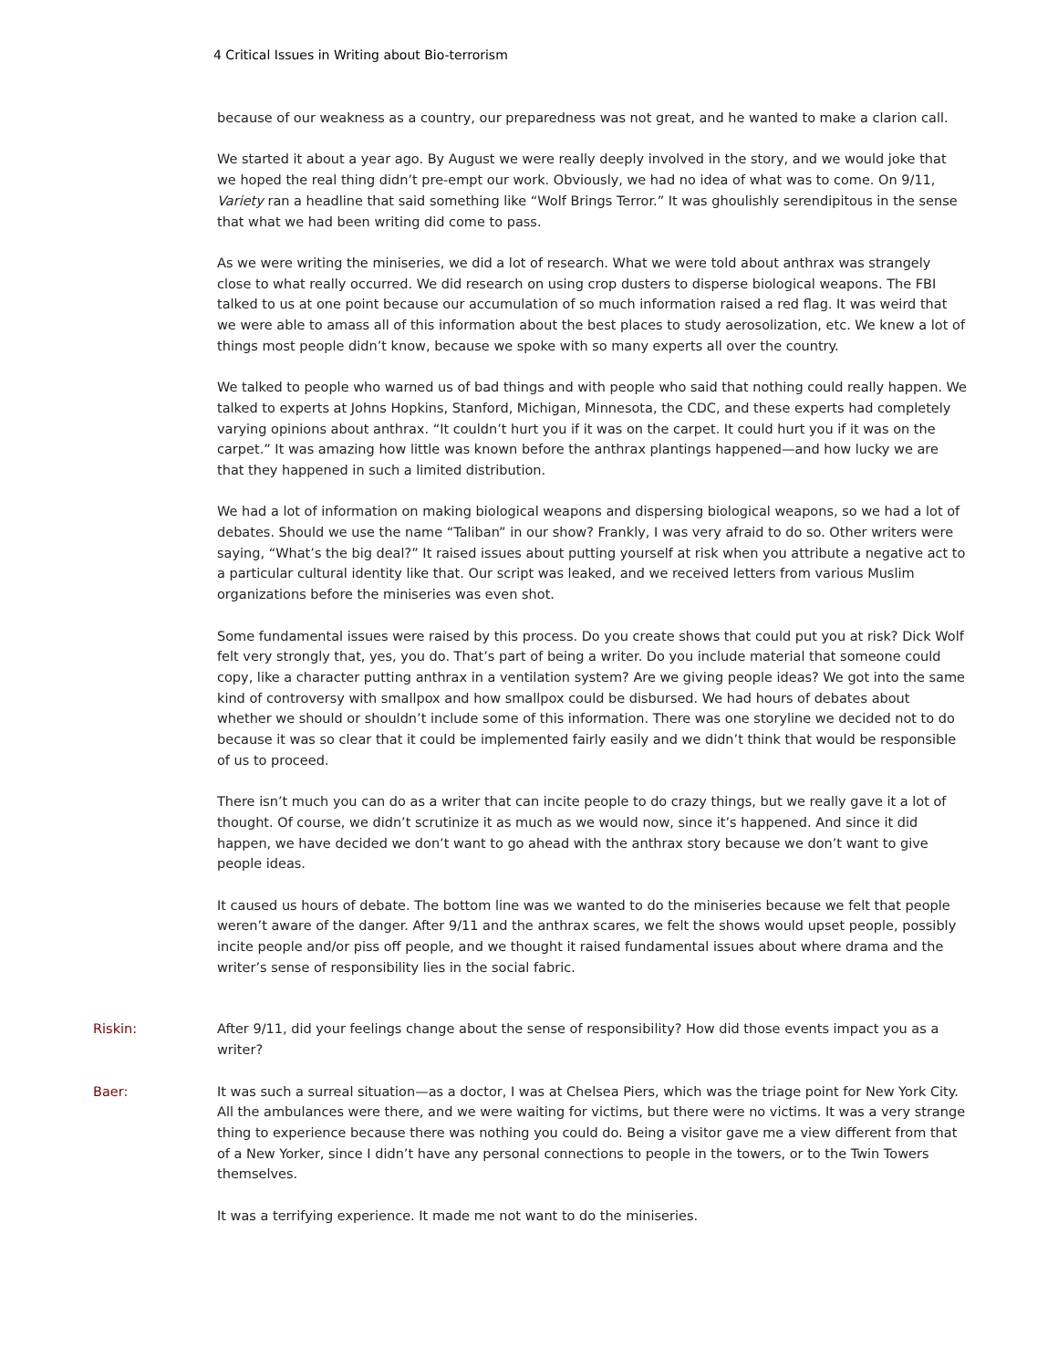4 Critical Issues in Writing about Bio-terrorism
because of our weakness as a country, our preparedness was not great, and he wanted to make a clarion call.
We started it about a year ago. By August we were really deeply involved in the story, and we would joke that we hoped the real thing didn’t pre-empt our work. Obviously, we had no idea of what was to come. On 9/11, Variety ran a headline that said something like “Wolf Brings Terror.” It was ghoulishly serendipitous in the sense that what we had been writing did come to pass.
As we were writing the miniseries, we did a lot of research. What we were told about anthrax was strangely close to what really occurred. We did research on using crop dusters to disperse biological weapons. The FBI talked to us at one point because our accumulation of so much information raised a red flag. It was weird that we were able to amass all of this information about the best places to study aerosolization, etc. We knew a lot of things most people didn’t know, because we spoke with so many experts all over the country.
We talked to people who warned us of bad things and with people who said that nothing could really happen. We talked to experts at Johns Hopkins, Stanford, Michigan, Minnesota, the CDC, and these experts had completely varying opinions about anthrax. “It couldn’t hurt you if it was on the carpet. It could hurt you if it was on the carpet.” It was amazing how little was known before the anthrax plantings happened—and how lucky we are that they happened in such a limited distribution.
We had a lot of information on making biological weapons and dispersing biological weapons, so we had a lot of debates. Should we use the name “Taliban” in our show? Frankly, I was very afraid to do so. Other writers were saying, “What’s the big deal?” It raised issues about putting yourself at risk when you attribute a negative act to a particular cultural identity like that. Our script was leaked, and we received letters from various Muslim organizations before the miniseries was even shot.
Some fundamental issues were raised by this process. Do you create shows that could put you at risk? Dick Wolf felt very strongly that, yes, you do. That’s part of being a writer. Do you include material that someone could copy, like a character putting anthrax in a ventilation system? Are we giving people ideas? We got into the same kind of controversy with smallpox and how smallpox could be disbursed. We had hours of debates about whether we should or shouldn’t include some of this information. There was one storyline we decided not to do because it was so clear that it could be implemented fairly easily and we didn’t think that would be responsible of us to proceed.
There isn’t much you can do as a writer that can incite people to do crazy things, but we really gave it a lot of thought. Of course, we didn’t scrutinize it as much as we would now, since it’s happened. And since it did happen, we have decided we don’t want to go ahead with the anthrax story because we don’t want to give people ideas.
It caused us hours of debate. The bottom line was we wanted to do the miniseries because we felt that people weren’t aware of the danger. After 9/11 and the anthrax scares, we felt the shows would upset people, possibly incite people and/or piss off people, and we thought it raised fundamental issues about where drama and the writer’s sense of responsibility lies in the social fabric.
Riskin: After 9/11, did your feelings change about the sense of responsibility? How did those events impact you as a writer?
Baer: It was such a surreal situation—as a doctor, I was at Chelsea Piers, which was the triage point for New York City. All the ambulances were there, and we were waiting for victims, but there were no victims. It was a very strange thing to experience because there was nothing you could do. Being a visitor gave me a view different from that of a New Yorker, since I didn’t have any personal connections to people in the towers, or to the Twin Towers themselves.
It was a terrifying experience. It made me not want to do the miniseries.